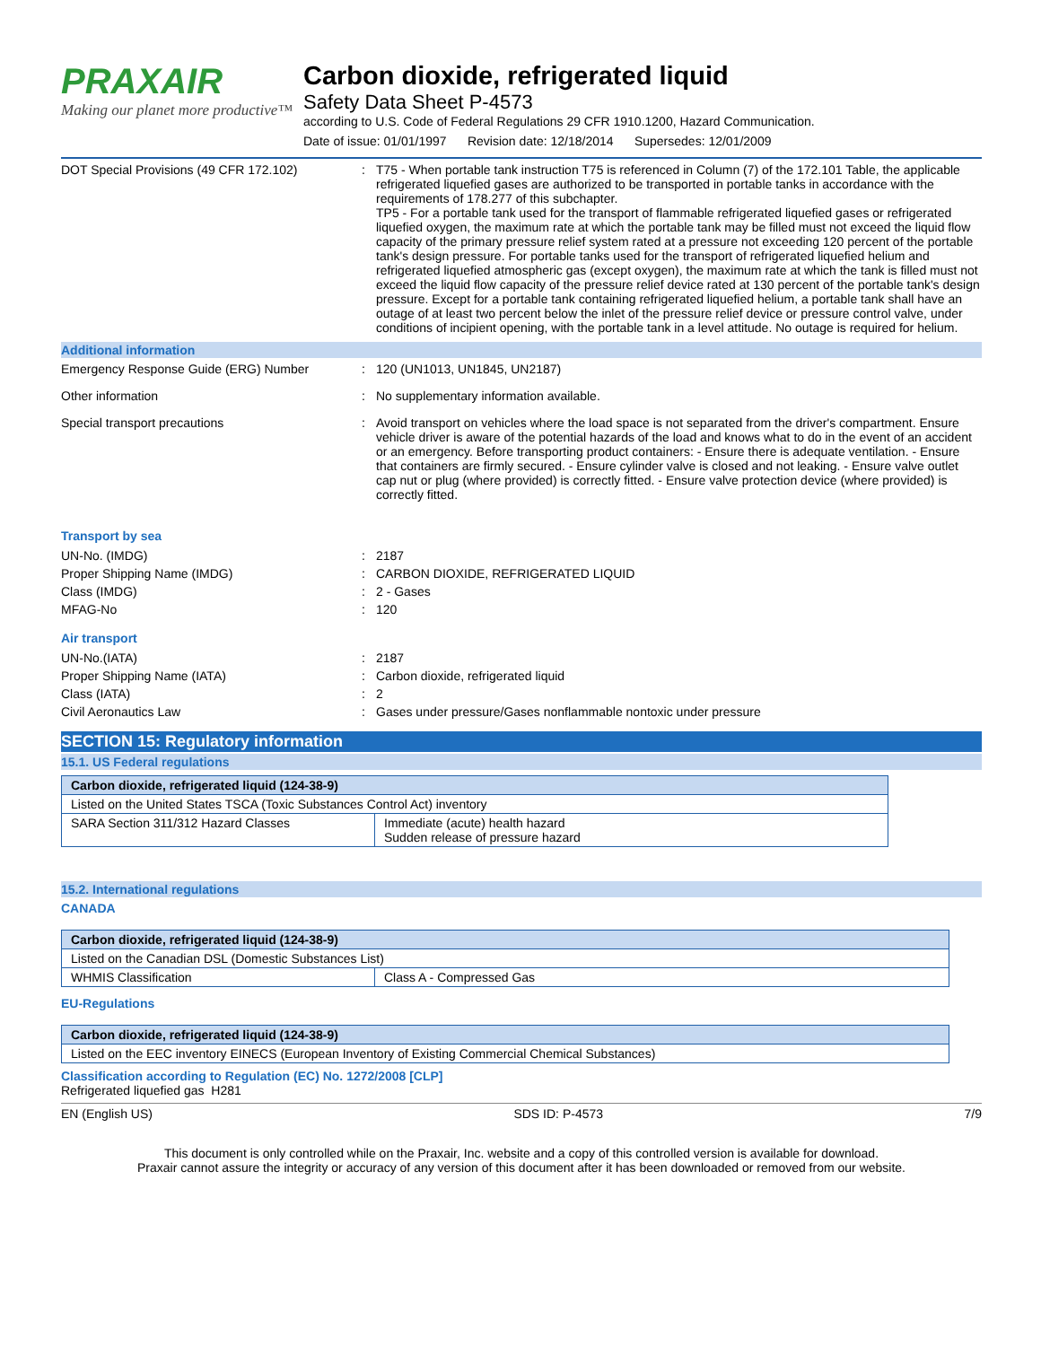PRAXAIR
Making our planet more productive™
Carbon dioxide, refrigerated liquid
Safety Data Sheet P-4573
according to U.S. Code of Federal Regulations 29 CFR 1910.1200, Hazard Communication.
Date of issue: 01/01/1997 Revision date: 12/18/2014 Supersedes: 12/01/2009
DOT Special Provisions (49 CFR 172.102) : T75 - When portable tank instruction T75 is referenced in Column (7) of the 172.101 Table, the applicable refrigerated liquefied gases are authorized to be transported in portable tanks in accordance with the requirements of 178.277 of this subchapter.
TP5 - For a portable tank used for the transport of flammable refrigerated liquefied gases or refrigerated liquefied oxygen, the maximum rate at which the portable tank may be filled must not exceed the liquid flow capacity of the primary pressure relief system rated at a pressure not exceeding 120 percent of the portable tank's design pressure. For portable tanks used for the transport of refrigerated liquefied helium and refrigerated liquefied atmospheric gas (except oxygen), the maximum rate at which the tank is filled must not exceed the liquid flow capacity of the pressure relief device rated at 130 percent of the portable tank's design pressure. Except for a portable tank containing refrigerated liquefied helium, a portable tank shall have an outage of at least two percent below the inlet of the pressure relief device or pressure control valve, under conditions of incipient opening, with the portable tank in a level attitude. No outage is required for helium.
Additional information
Emergency Response Guide (ERG) Number : 120 (UN1013, UN1845, UN2187)
Other information : No supplementary information available.
Special transport precautions : Avoid transport on vehicles where the load space is not separated from the driver's compartment. Ensure vehicle driver is aware of the potential hazards of the load and knows what to do in the event of an accident or an emergency. Before transporting product containers: - Ensure there is adequate ventilation. - Ensure that containers are firmly secured. - Ensure cylinder valve is closed and not leaking. - Ensure valve outlet cap nut or plug (where provided) is correctly fitted. - Ensure valve protection device (where provided) is correctly fitted.
Transport by sea
UN-No. (IMDG) : 2187
Proper Shipping Name (IMDG) : CARBON DIOXIDE, REFRIGERATED LIQUID
Class (IMDG) : 2 - Gases
MFAG-No : 120
Air transport
UN-No.(IATA) : 2187
Proper Shipping Name (IATA) : Carbon dioxide, refrigerated liquid
Class (IATA) : 2
Civil Aeronautics Law : Gases under pressure/Gases nonflammable nontoxic under pressure
SECTION 15: Regulatory information
15.1. US Federal regulations
| Carbon dioxide, refrigerated liquid (124-38-9) | |
| Listed on the United States TSCA (Toxic Substances Control Act) inventory | |
| SARA Section 311/312 Hazard Classes | Immediate (acute) health hazard Sudden release of pressure hazard |
15.2. International regulations
CANADA
| Carbon dioxide, refrigerated liquid (124-38-9) | |
| Listed on the Canadian DSL (Domestic Substances List) | |
| WHMIS Classification | Class A - Compressed Gas |
EU-Regulations
| Carbon dioxide, refrigerated liquid (124-38-9) |
| Listed on the EEC inventory EINECS (European Inventory of Existing Commercial Chemical Substances) |
Classification according to Regulation (EC) No. 1272/2008 [CLP]
Refrigerated liquefied gas H281
EN (English US) SDS ID: P-4573 7/9
This document is only controlled while on the Praxair, Inc. website and a copy of this controlled version is available for download.
Praxair cannot assure the integrity or accuracy of any version of this document after it has been downloaded or removed from our website.